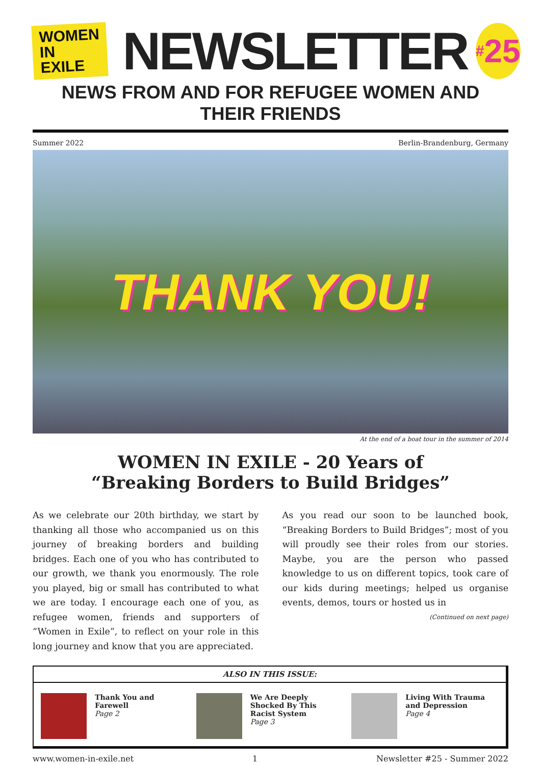WOMEN
IN EXILE
NEWSLETTER
<sup>#</sup> 25
NEWS FROM AND FOR REFUGEE WOMEN AND THEIR FRIENDS
Summer 2022 Berlin-Brandenburg, Germany
THANK YOU!
At the end of a boat tour in the summer of 2014
WOMEN IN EXILE - 20 Years of
“Breaking Borders to Build Bridges”
As we celebrate our 20th birthday, we start by thanking all those who accompanied us on this journey of breaking borders and building bridges. Each one of you who has contributed to our growth, we thank you enormously. The role you played, big or small has contributed to what we are today. I encourage each one of you, as refugee women, friends and supporters of “Women in Exile”, to reflect on your role in this long journey and know that you are appreciated.
As you read our soon to be launched book, “Breaking Borders to Build Bridges”; most of you will proudly see their roles from our stories. Maybe, you are the person who passed knowledge to us on different topics, took care of our kids during meetings; helped us organise events, demos, tours or hosted us in
(Continued on next page)
ALSO IN THIS ISSUE:
Thank You and Farewell
Page 2
We Are Deeply Shocked By This Racist System
Page 3
Living With Trauma and Depression
Page 4
www.women-in-exile.net 1 Newsletter #25 - Summer 2022